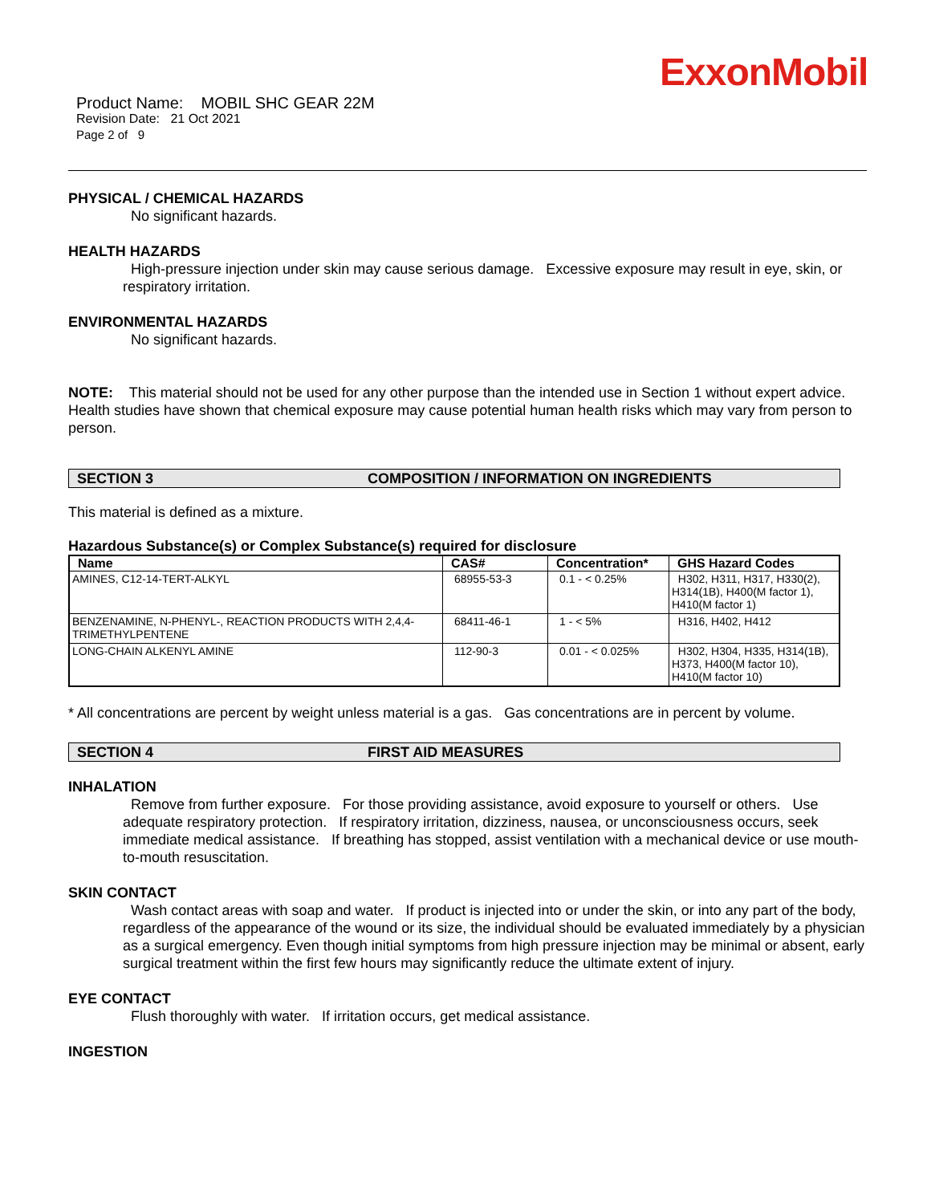ExxonMobil
Product Name: MOBIL SHC GEAR 22M
Revision Date: 21 Oct 2021
Page 2 of 9
PHYSICAL / CHEMICAL HAZARDS
No significant hazards.
HEALTH HAZARDS
High-pressure injection under skin may cause serious damage. Excessive exposure may result in eye, skin, or respiratory irritation.
ENVIRONMENTAL HAZARDS
No significant hazards.
NOTE: This material should not be used for any other purpose than the intended use in Section 1 without expert advice. Health studies have shown that chemical exposure may cause potential human health risks which may vary from person to person.
SECTION 3 COMPOSITION / INFORMATION ON INGREDIENTS
This material is defined as a mixture.
Hazardous Substance(s) or Complex Substance(s) required for disclosure
| Name | CAS# | Concentration* | GHS Hazard Codes |
| --- | --- | --- | --- |
| AMINES, C12-14-TERT-ALKYL | 68955-53-3 | 0.1 - < 0.25% | H302, H311, H317, H330(2), H314(1B), H400(M factor 1), H410(M factor 1) |
| BENZENAMINE, N-PHENYL-, REACTION PRODUCTS WITH 2,4,4-TRIMETHYLPENTENE | 68411-46-1 | 1 - < 5% | H316, H402, H412 |
| LONG-CHAIN ALKENYL AMINE | 112-90-3 | 0.01 - < 0.025% | H302, H304, H335, H314(1B), H373, H400(M factor 10), H410(M factor 10) |
* All concentrations are percent by weight unless material is a gas. Gas concentrations are in percent by volume.
SECTION 4 FIRST AID MEASURES
INHALATION
Remove from further exposure. For those providing assistance, avoid exposure to yourself or others. Use adequate respiratory protection. If respiratory irritation, dizziness, nausea, or unconsciousness occurs, seek immediate medical assistance. If breathing has stopped, assist ventilation with a mechanical device or use mouth-to-mouth resuscitation.
SKIN CONTACT
Wash contact areas with soap and water. If product is injected into or under the skin, or into any part of the body, regardless of the appearance of the wound or its size, the individual should be evaluated immediately by a physician as a surgical emergency. Even though initial symptoms from high pressure injection may be minimal or absent, early surgical treatment within the first few hours may significantly reduce the ultimate extent of injury.
EYE CONTACT
Flush thoroughly with water. If irritation occurs, get medical assistance.
INGESTION